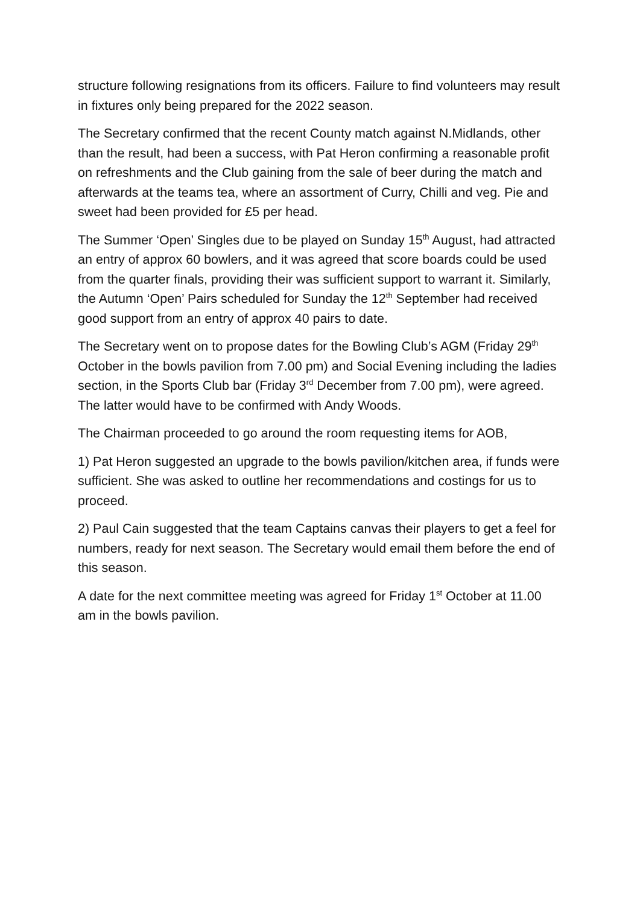structure following resignations from its officers. Failure to find volunteers may result in fixtures only being prepared for the 2022 season.
The Secretary confirmed that the recent County match against N.Midlands, other than the result, had been a success, with Pat Heron confirming a reasonable profit on refreshments and the Club gaining from the sale of beer during the match and afterwards at the teams tea, where an assortment of Curry, Chilli and veg. Pie and sweet had been provided for £5 per head.
The Summer ‘Open’ Singles due to be played on Sunday 15<sup>th</sup> August, had attracted an entry of approx 60 bowlers, and it was agreed that score boards could be used from the quarter finals, providing their was sufficient support to warrant it. Similarly, the Autumn ‘Open’ Pairs scheduled for Sunday the 12<sup>th</sup> September had received good support from an entry of approx 40 pairs to date.
The Secretary went on to propose dates for the Bowling Club’s AGM (Friday 29<sup>th</sup> October in the bowls pavilion from 7.00 pm) and Social Evening including the ladies section, in the Sports Club bar (Friday 3<sup>rd</sup> December from 7.00 pm), were agreed. The latter would have to be confirmed with Andy Woods.
The Chairman proceeded to go around the room requesting items for AOB,
1) Pat Heron suggested an upgrade to the bowls pavilion/kitchen area, if funds were sufficient. She was asked to outline her recommendations and costings for us to proceed.
2) Paul Cain suggested that the team Captains canvas their players to get a feel for numbers, ready for next season. The Secretary would email them before the end of this season.
A date for the next committee meeting was agreed for Friday 1<sup>st</sup> October at 11.00 am in the bowls pavilion.